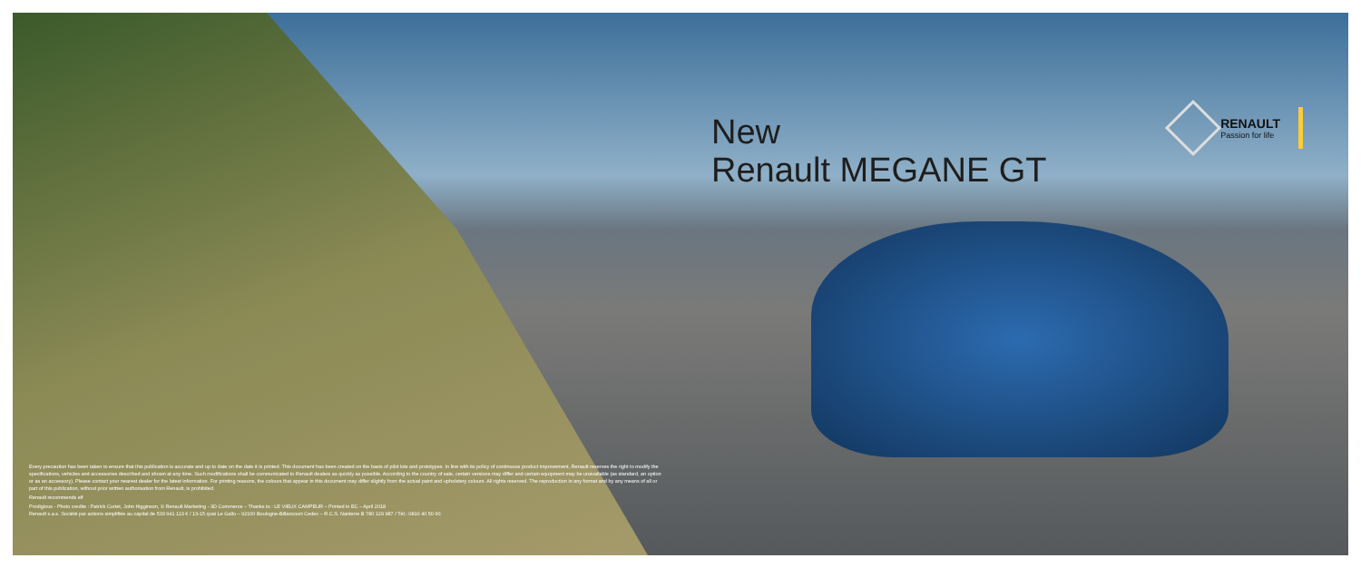New
Renault MEGANE GT
RENAULT
Passion for life
Every precaution has been taken to ensure that this publication is accurate and up to date on the date it is printed. This document has been created on the basis of pilot lots and prototypes. In line with its policy of continuous product improvement, Renault reserves the right to modify the specifications, vehicles and accessories described and shown at any time. Such modifications shall be communicated to Renault dealers as quickly as possible. According to the country of sale, certain versions may differ and certain equipment may be unavailable (as standard, an option or as an accessory). Please contact your nearest dealer for the latest information. For printing reasons, the colours that appear in this document may differ slightly from the actual paint and upholstery colours. All rights reserved. The reproduction in any format and by any means of all or part of this publication, without prior written authorisation from Renault, is prohibited.
Renault recommends elf
Prodigious - Photo credits : Patrick Curtet, John Higginson, © Renault Marketing - 3D Commerce – Thanks to : LE VIEUX CAMPEUR – Printed in EC – April 2018
Renault s.a.s. Société par actions simplifiée au capital de 533 941 113 € / 13-15 quai Le Gallo – 92100 Boulogne-Billancourt Cedex – R.C.S. Nanterre B 780 129 987 / Tél.: 0810 40 50 60.